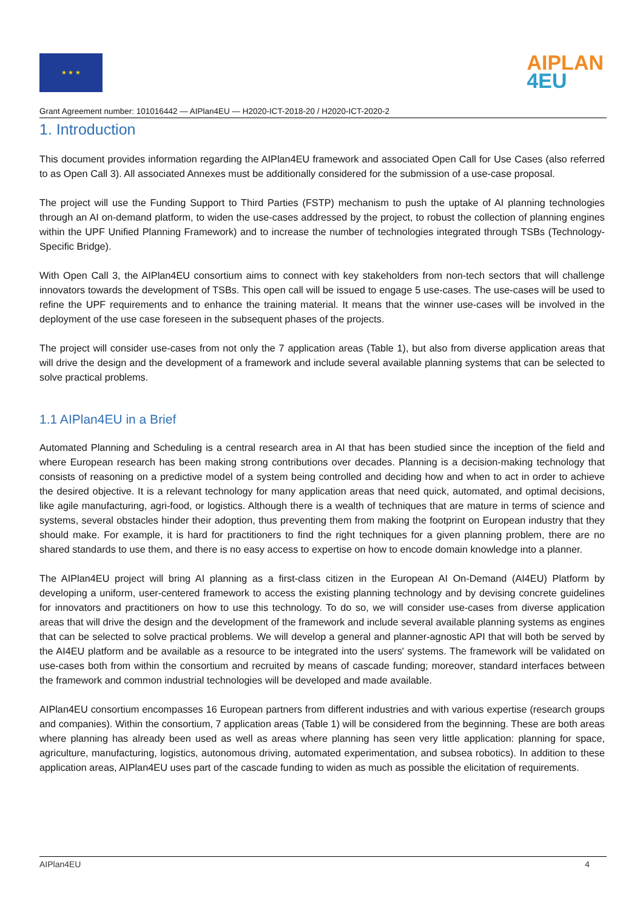★ ★ ★
AIPLAN
4EU
Grant Agreement number: 101016442 — AIPlan4EU — H2020-ICT-2018-20 / H2020-ICT-2020-2
1. Introduction
This document provides information regarding the AIPlan4EU framework and associated Open Call for Use Cases (also referred to as Open Call 3). All associated Annexes must be additionally considered for the submission of a use-case proposal.
The project will use the Funding Support to Third Parties (FSTP) mechanism to push the uptake of AI planning technologies through an AI on-demand platform, to widen the use-cases addressed by the project, to robust the collection of planning engines within the UPF Unified Planning Framework) and to increase the number of technologies integrated through TSBs (Technology-Specific Bridge).
With Open Call 3, the AIPlan4EU consortium aims to connect with key stakeholders from non-tech sectors that will challenge innovators towards the development of TSBs. This open call will be issued to engage 5 use-cases. The use-cases will be used to refine the UPF requirements and to enhance the training material. It means that the winner use-cases will be involved in the deployment of the use case foreseen in the subsequent phases of the projects.
The project will consider use-cases from not only the 7 application areas (Table 1), but also from diverse application areas that will drive the design and the development of a framework and include several available planning systems that can be selected to solve practical problems.
1.1 AIPlan4EU in a Brief
Automated Planning and Scheduling is a central research area in AI that has been studied since the inception of the field and where European research has been making strong contributions over decades. Planning is a decision-making technology that consists of reasoning on a predictive model of a system being controlled and deciding how and when to act in order to achieve the desired objective. It is a relevant technology for many application areas that need quick, automated, and optimal decisions, like agile manufacturing, agri-food, or logistics. Although there is a wealth of techniques that are mature in terms of science and systems, several obstacles hinder their adoption, thus preventing them from making the footprint on European industry that they should make. For example, it is hard for practitioners to find the right techniques for a given planning problem, there are no shared standards to use them, and there is no easy access to expertise on how to encode domain knowledge into a planner.
The AIPlan4EU project will bring AI planning as a first-class citizen in the European AI On-Demand (AI4EU) Platform by developing a uniform, user-centered framework to access the existing planning technology and by devising concrete guidelines for innovators and practitioners on how to use this technology. To do so, we will consider use-cases from diverse application areas that will drive the design and the development of the framework and include several available planning systems as engines that can be selected to solve practical problems. We will develop a general and planner-agnostic API that will both be served by the AI4EU platform and be available as a resource to be integrated into the users' systems. The framework will be validated on use-cases both from within the consortium and recruited by means of cascade funding; moreover, standard interfaces between the framework and common industrial technologies will be developed and made available.
AIPlan4EU consortium encompasses 16 European partners from different industries and with various expertise (research groups and companies). Within the consortium, 7 application areas (Table 1) will be considered from the beginning. These are both areas where planning has already been used as well as areas where planning has seen very little application: planning for space, agriculture, manufacturing, logistics, autonomous driving, automated experimentation, and subsea robotics). In addition to these application areas, AIPlan4EU uses part of the cascade funding to widen as much as possible the elicitation of requirements.
AIPlan4EU 4